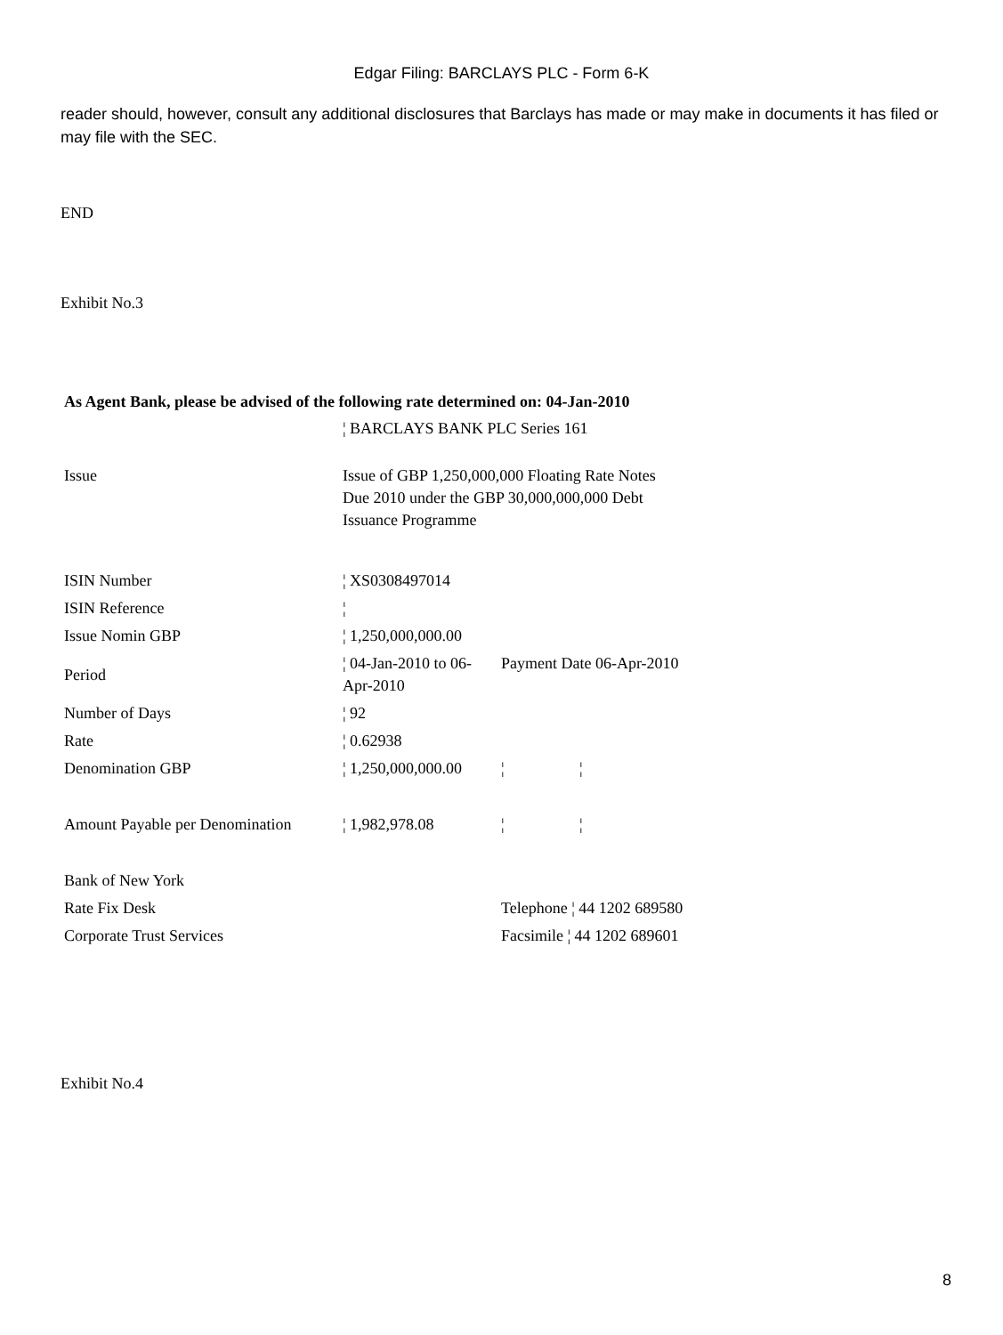Edgar Filing: BARCLAYS PLC - Form 6-K
reader should, however, consult any additional disclosures that Barclays has made or may make in documents it has filed or may file with the SEC.
END
Exhibit No.3
As Agent Bank, please be advised of the following rate determined on: 04-Jan-2010
| | ¦ BARCLAYS BANK PLC Series 161 | | |
| Issue | Issue of GBP 1,250,000,000 Floating Rate Notes Due 2010 under the GBP 30,000,000,000 Debt Issuance Programme | | |
| ISIN Number | ¦ XS0308497014 | | |
| ISIN Reference | ¦ | | |
| Issue Nomin GBP | ¦ 1,250,000,000.00 | | |
| Period | ¦ 04-Jan-2010 to 06-Apr-2010 | Payment Date 06-Apr-2010 | |
| Number of Days | ¦ 92 | | |
| Rate | ¦ 0.62938 | | |
| Denomination GBP | ¦ 1,250,000,000.00 | ¦ | ¦ |
| Amount Payable per Denomination | ¦ 1,982,978.08 | ¦ | ¦ |
| Bank of New York | | | |
| Rate Fix Desk | | Telephone ¦ 44 1202 689580 | |
| Corporate Trust Services | | Facsimile ¦ 44 1202 689601 | |
Exhibit No.4
8